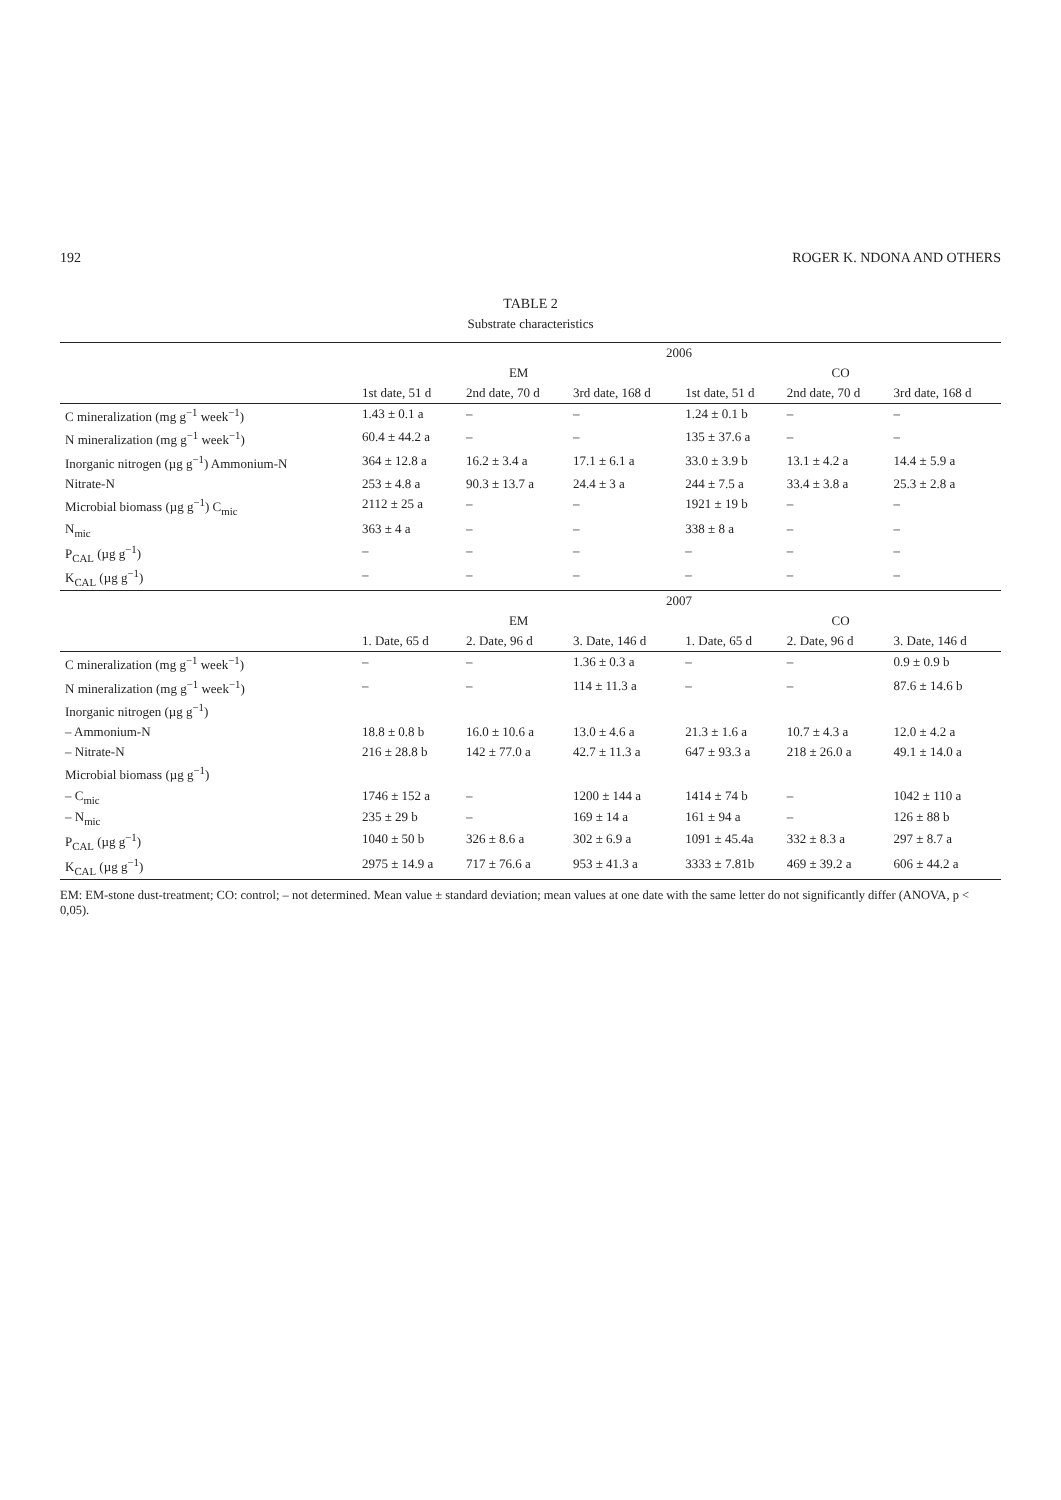192 ROGER K. NDONA AND OTHERS
TABLE 2
Substrate characteristics
| | 2006 | | | | | |
| --- | --- | --- | --- | --- | --- | --- |
| | EM | | | CO | | |
| | 1st date, 51 d | 2nd date, 70 d | 3rd date, 168 d | 1st date, 51 d | 2nd date, 70 d | 3rd date, 168 d |
| C mineralization (mg g<sup>−1</sup> week<sup>−1</sup>) | 1.43 ± 0.1 a | – | – | 1.24 ± 0.1 b | – | – |
| N mineralization (mg g<sup>−1</sup> week<sup>−1</sup>) | 60.4 ± 44.2 a | – | – | 135 ± 37.6 a | – | – |
| Inorganic nitrogen (µg g<sup>−1</sup>) Ammonium-N | 364 ± 12.8 a | 16.2 ± 3.4 a | 17.1 ± 6.1 a | 33.0 ± 3.9 b | 13.1 ± 4.2 a | 14.4 ± 5.9 a |
| Nitrate-N | 253 ± 4.8 a | 90.3 ± 13.7 a | 24.4 ± 3 a | 244 ± 7.5 a | 33.4 ± 3.8 a | 25.3 ± 2.8 a |
| Microbial biomass (µg g<sup>−1</sup>) C<sub>mic</sub> | 2112 ± 25 a | – | – | 1921 ± 19 b | – | – |
| N<sub>mic</sub> | 363 ± 4 a | – | – | 338 ± 8 a | – | – |
| P<sub>CAL</sub> (µg g<sup>−1</sup>) | – | – | – | – | – | – |
| K<sub>CAL</sub> (µg g<sup>−1</sup>) | – | – | – | – | – | – |
| | 2007 | | | | | |
| | EM | | | CO | | |
| | 1. Date, 65 d | 2. Date, 96 d | 3. Date, 146 d | 1. Date, 65 d | 2. Date, 96 d | 3. Date, 146 d |
| C mineralization (mg g<sup>−1</sup> week<sup>−1</sup>) | – | – | 1.36 ± 0.3 a | – | – | 0.9 ± 0.9 b |
| N mineralization (mg g<sup>−1</sup> week<sup>−1</sup>) | – | – | 114 ± 11.3 a | – | – | 87.6 ± 14.6 b |
| Inorganic nitrogen (µg g<sup>−1</sup>) | | | | | | |
| – Ammonium-N | 18.8 ± 0.8 b | 16.0 ± 10.6 a | 13.0 ± 4.6 a | 21.3 ± 1.6 a | 10.7 ± 4.3 a | 12.0 ± 4.2 a |
| – Nitrate-N | 216 ± 28.8 b | 142 ± 77.0 a | 42.7 ± 11.3 a | 647 ± 93.3 a | 218 ± 26.0 a | 49.1 ± 14.0 a |
| Microbial biomass (µg g<sup>−1</sup>) | | | | | | |
| – C<sub>mic</sub> | 1746 ± 152 a | – | 1200 ± 144 a | 1414 ± 74 b | – | 1042 ± 110 a |
| – N<sub>mic</sub> | 235 ± 29 b | – | 169 ± 14 a | 161 ± 94 a | – | 126 ± 88 b |
| P<sub>CAL</sub> (µg g<sup>−1</sup>) | 1040 ± 50 b | 326 ± 8.6 a | 302 ± 6.9 a | 1091 ± 45.4a | 332 ± 8.3 a | 297 ± 8.7 a |
| K<sub>CAL</sub> (µg g<sup>−1</sup>) | 2975 ± 14.9 a | 717 ± 76.6 a | 953 ± 41.3 a | 3333 ± 7.81b | 469 ± 39.2 a | 606 ± 44.2 a |
EM: EM-stone dust-treatment; CO: control; – not determined. Mean value ± standard deviation; mean values at one date with the same letter do not significantly differ (ANOVA, p < 0,05).